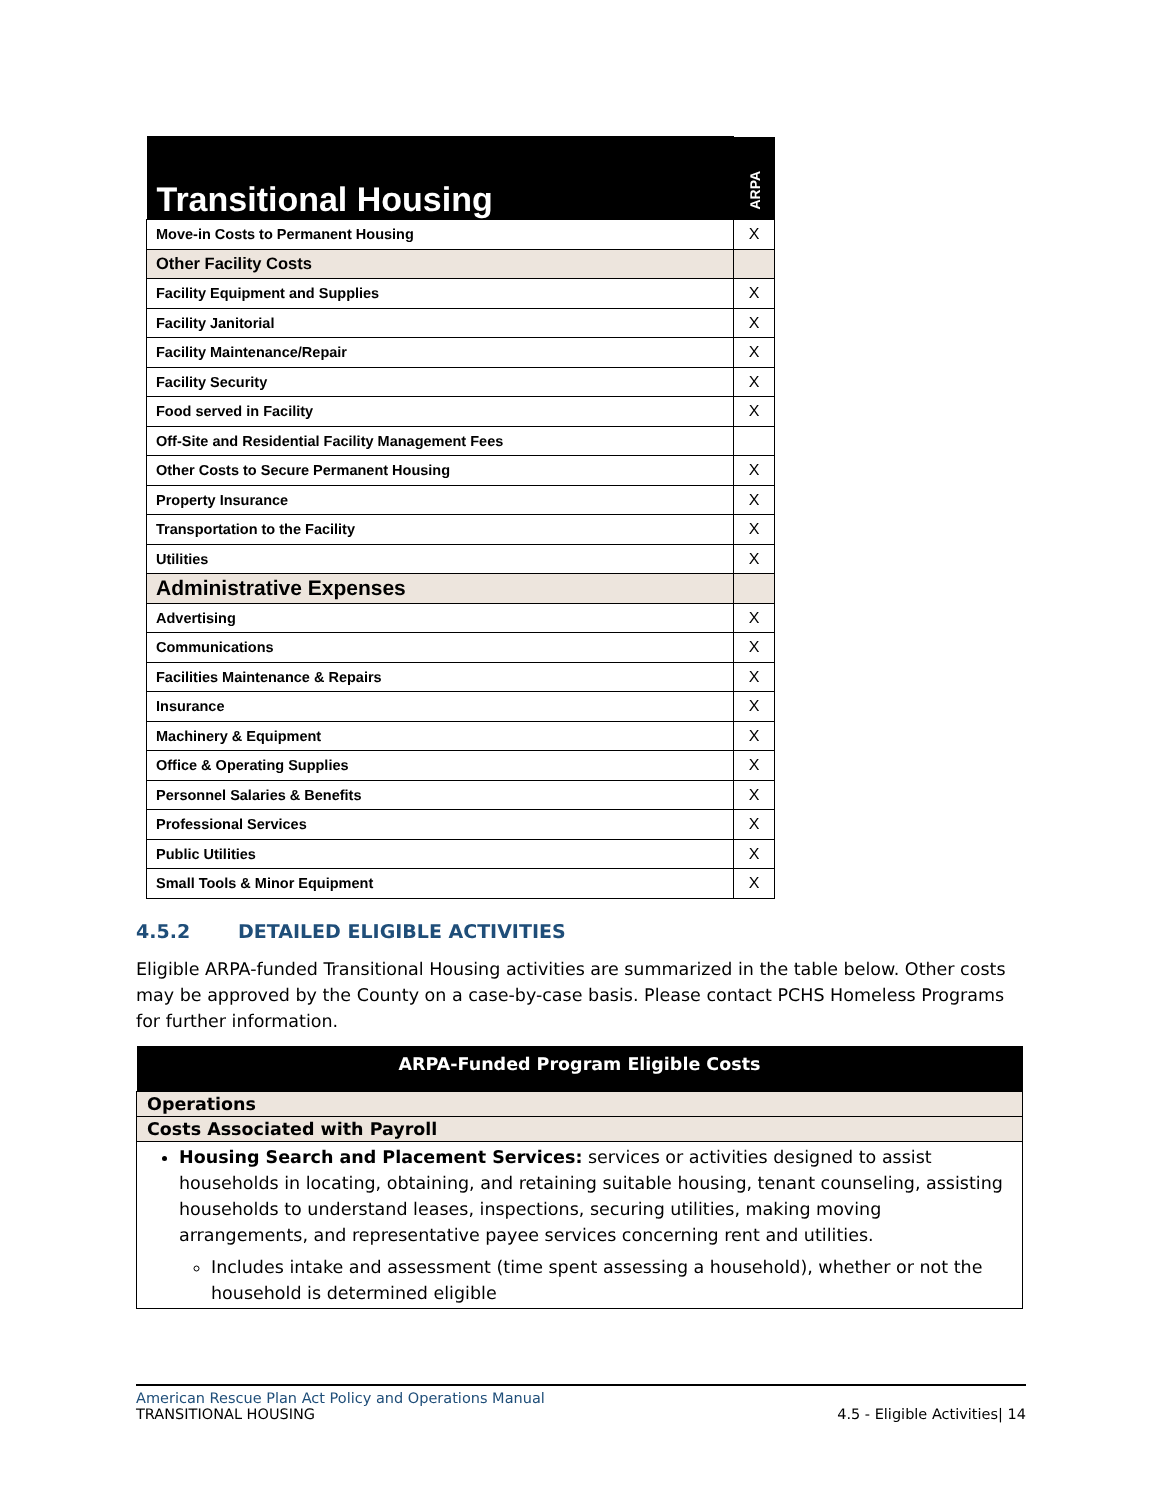| Transitional Housing | ARPA |
| --- | --- |
| Move-in Costs to Permanent Housing | X |
| Other Facility Costs | |
| Facility Equipment and Supplies | X |
| Facility Janitorial | X |
| Facility Maintenance/Repair | X |
| Facility Security | X |
| Food served in Facility | X |
| Off-Site and Residential Facility Management Fees | |
| Other Costs to Secure Permanent Housing | X |
| Property Insurance | X |
| Transportation to the Facility | X |
| Utilities | X |
| Administrative Expenses | |
| Advertising | X |
| Communications | X |
| Facilities Maintenance & Repairs | X |
| Insurance | X |
| Machinery & Equipment | X |
| Office & Operating Supplies | X |
| Personnel Salaries & Benefits | X |
| Professional Services | X |
| Public Utilities | X |
| Small Tools & Minor Equipment | X |
4.5.2 DETAILED ELIGIBLE ACTIVITIES
Eligible ARPA-funded Transitional Housing activities are summarized in the table below. Other costs may be approved by the County on a case-by-case basis. Please contact PCHS Homeless Programs for further information.
| ARPA-Funded Program Eligible Costs |
| --- |
| Operations |
| Costs Associated with Payroll |
| Housing Search and Placement Services: services or activities designed to assist households in locating, obtaining, and retaining suitable housing, tenant counseling, assisting households to understand leases, inspections, securing utilities, making moving arrangements, and representative payee services concerning rent and utilities. Includes intake and assessment (time spent assessing a household), whether or not the household is determined eligible |
American Rescue Plan Act Policy and Operations Manual
TRANSITIONAL HOUSING 4.5 - Eligible Activities| 14